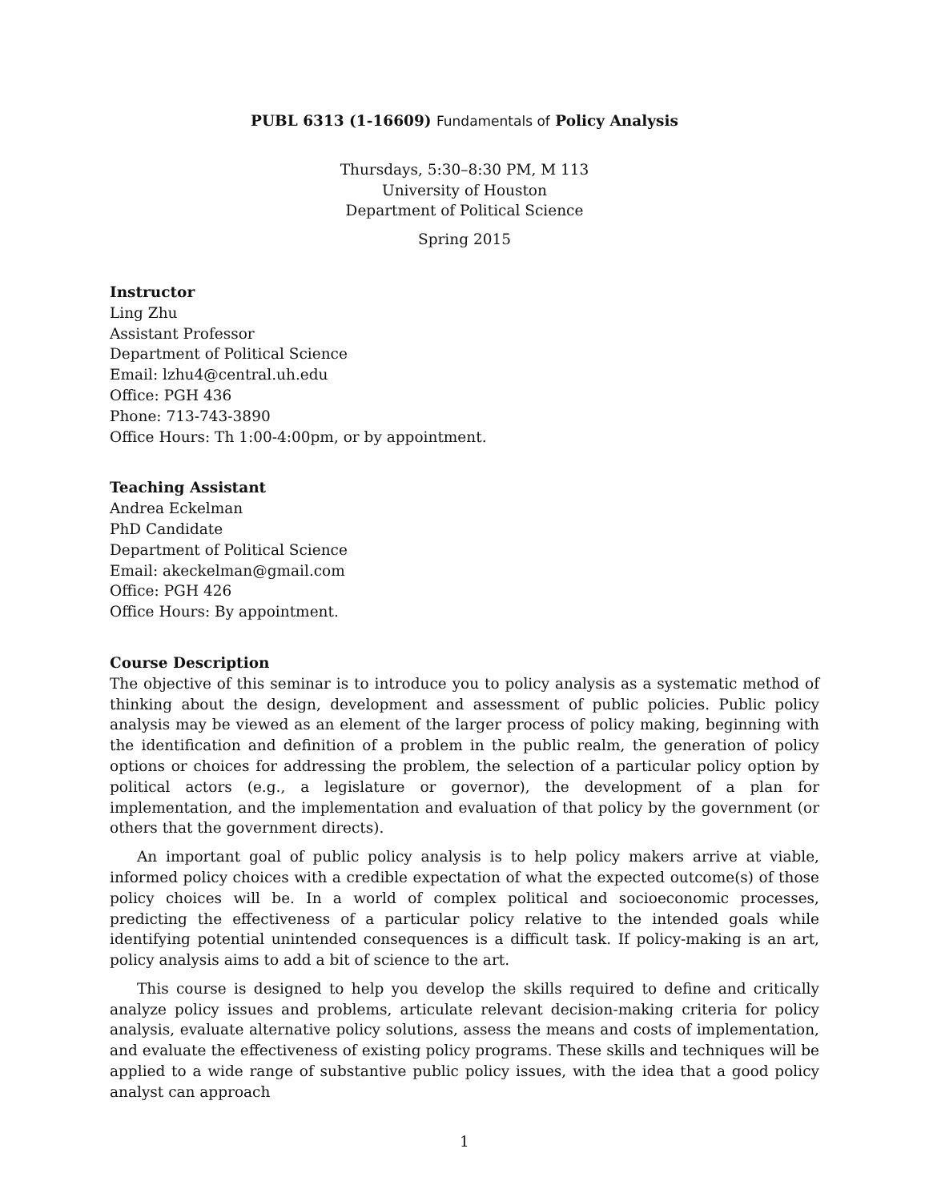PUBL 6313 (1-16609) Fundamentals of Policy Analysis
Thursdays, 5:30–8:30 PM, M 113
University of Houston
Department of Political Science
Spring 2015
Instructor
Ling Zhu
Assistant Professor
Department of Political Science
Email: lzhu4@central.uh.edu
Office: PGH 436
Phone: 713-743-3890
Office Hours: Th 1:00-4:00pm, or by appointment.
Teaching Assistant
Andrea Eckelman
PhD Candidate
Department of Political Science
Email: akeckelman@gmail.com
Office: PGH 426
Office Hours: By appointment.
Course Description
The objective of this seminar is to introduce you to policy analysis as a systematic method of thinking about the design, development and assessment of public policies. Public policy analysis may be viewed as an element of the larger process of policy making, beginning with the identification and definition of a problem in the public realm, the generation of policy options or choices for addressing the problem, the selection of a particular policy option by political actors (e.g., a legislature or governor), the development of a plan for implementation, and the implementation and evaluation of that policy by the government (or others that the government directs).
An important goal of public policy analysis is to help policy makers arrive at viable, informed policy choices with a credible expectation of what the expected outcome(s) of those policy choices will be. In a world of complex political and socioeconomic processes, predicting the effectiveness of a particular policy relative to the intended goals while identifying potential unintended consequences is a difficult task. If policy-making is an art, policy analysis aims to add a bit of science to the art.
This course is designed to help you develop the skills required to define and critically analyze policy issues and problems, articulate relevant decision-making criteria for policy analysis, evaluate alternative policy solutions, assess the means and costs of implementation, and evaluate the effectiveness of existing policy programs. These skills and techniques will be applied to a wide range of substantive public policy issues, with the idea that a good policy analyst can approach
1